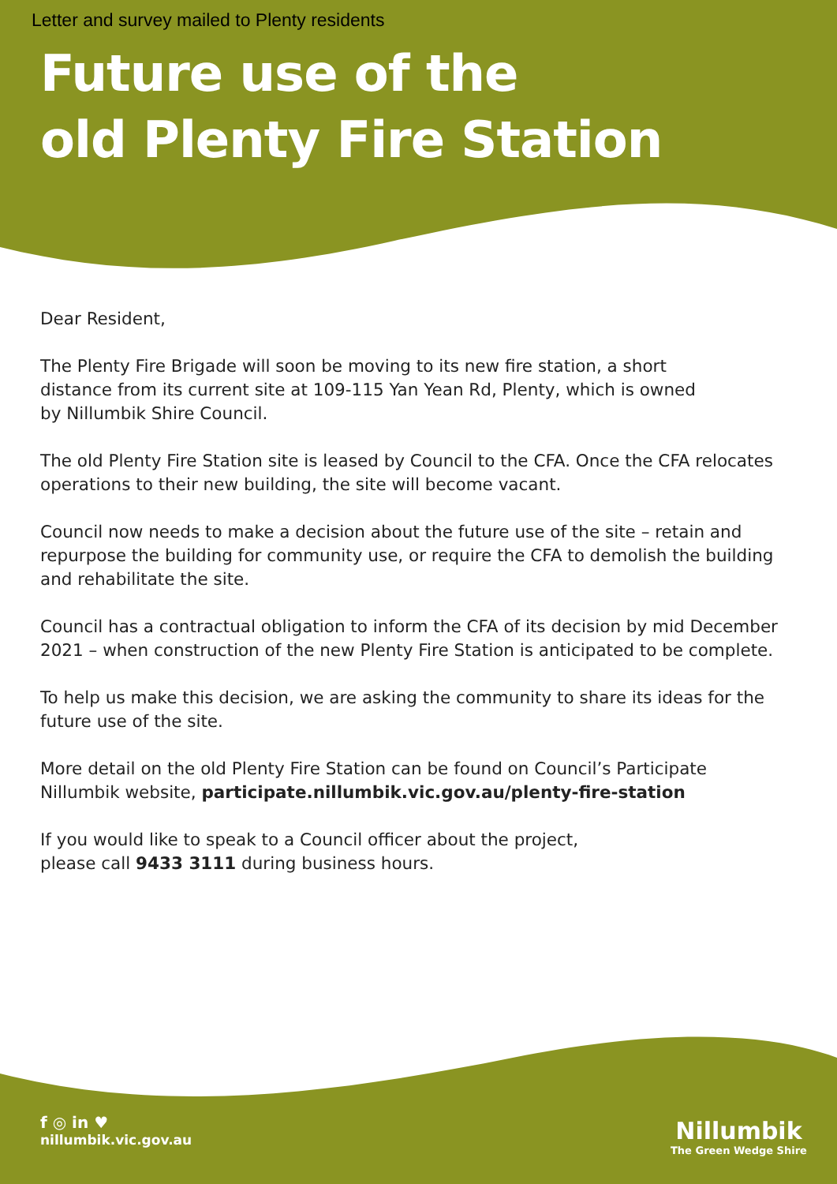Letter and survey mailed to Plenty residents
Future use of the
old Plenty Fire Station
Dear Resident,
The Plenty Fire Brigade will soon be moving to its new fire station, a short
distance from its current site at 109-115 Yan Yean Rd, Plenty, which is owned
by Nillumbik Shire Council.
The old Plenty Fire Station site is leased by Council to the CFA. Once the CFA relocates operations to their new building, the site will become vacant.
Council now needs to make a decision about the future use of the site – retain and repurpose the building for community use, or require the CFA to demolish the building and rehabilitate the site.
Council has a contractual obligation to inform the CFA of its decision by mid December 2021 – when construction of the new Plenty Fire Station is anticipated to be complete.
To help us make this decision, we are asking the community to share its ideas for the future use of the site.
More detail on the old Plenty Fire Station can be found on Council’s Participate
Nillumbik website, participate.nillumbik.vic.gov.au/plenty-fire-station
If you would like to speak to a Council officer about the project,
please call 9433 3111 during business hours.
f ◎ in ♥
nillumbik.vic.gov.au
Nillumbik
The Green Wedge Shire